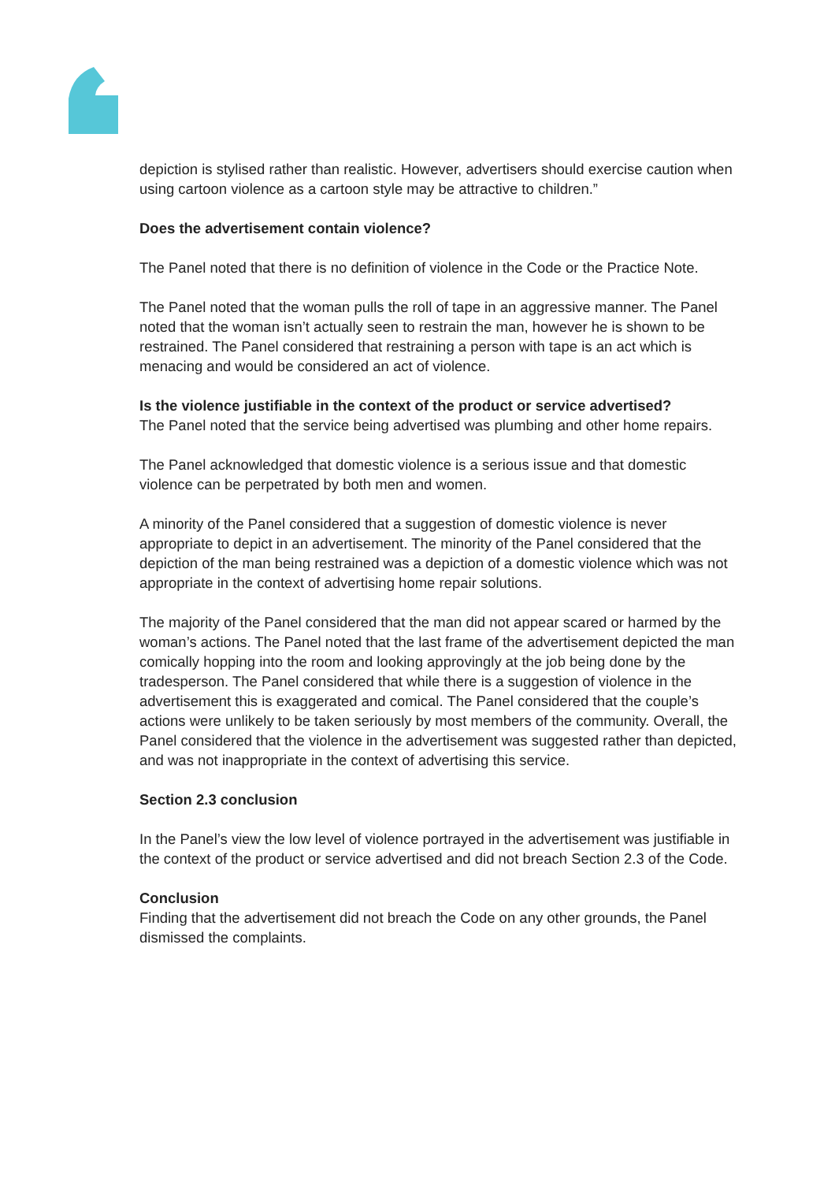depiction is stylised rather than realistic. However, advertisers should exercise caution when using cartoon violence as a cartoon style may be attractive to children.”
Does the advertisement contain violence?
The Panel noted that there is no definition of violence in the Code or the Practice Note.
The Panel noted that the woman pulls the roll of tape in an aggressive manner. The Panel noted that the woman isn’t actually seen to restrain the man, however he is shown to be restrained. The Panel considered that restraining a person with tape is an act which is menacing and would be considered an act of violence.
Is the violence justifiable in the context of the product or service advertised?
The Panel noted that the service being advertised was plumbing and other home repairs.
The Panel acknowledged that domestic violence is a serious issue and that domestic violence can be perpetrated by both men and women.
A minority of the Panel considered that a suggestion of domestic violence is never appropriate to depict in an advertisement. The minority of the Panel considered that the depiction of the man being restrained was a depiction of a domestic violence which was not appropriate in the context of advertising home repair solutions.
The majority of the Panel considered that the man did not appear scared or harmed by the woman’s actions. The Panel noted that the last frame of the advertisement depicted the man comically hopping into the room and looking approvingly at the job being done by the tradesperson. The Panel considered that while there is a suggestion of violence in the advertisement this is exaggerated and comical. The Panel considered that the couple’s actions were unlikely to be taken seriously by most members of the community. Overall, the Panel considered that the violence in the advertisement was suggested rather than depicted, and was not inappropriate in the context of advertising this service.
Section 2.3 conclusion
In the Panel’s view the low level of violence portrayed in the advertisement was justifiable in the context of the product or service advertised and did not breach Section 2.3 of the Code.
Conclusion
Finding that the advertisement did not breach the Code on any other grounds, the Panel dismissed the complaints.